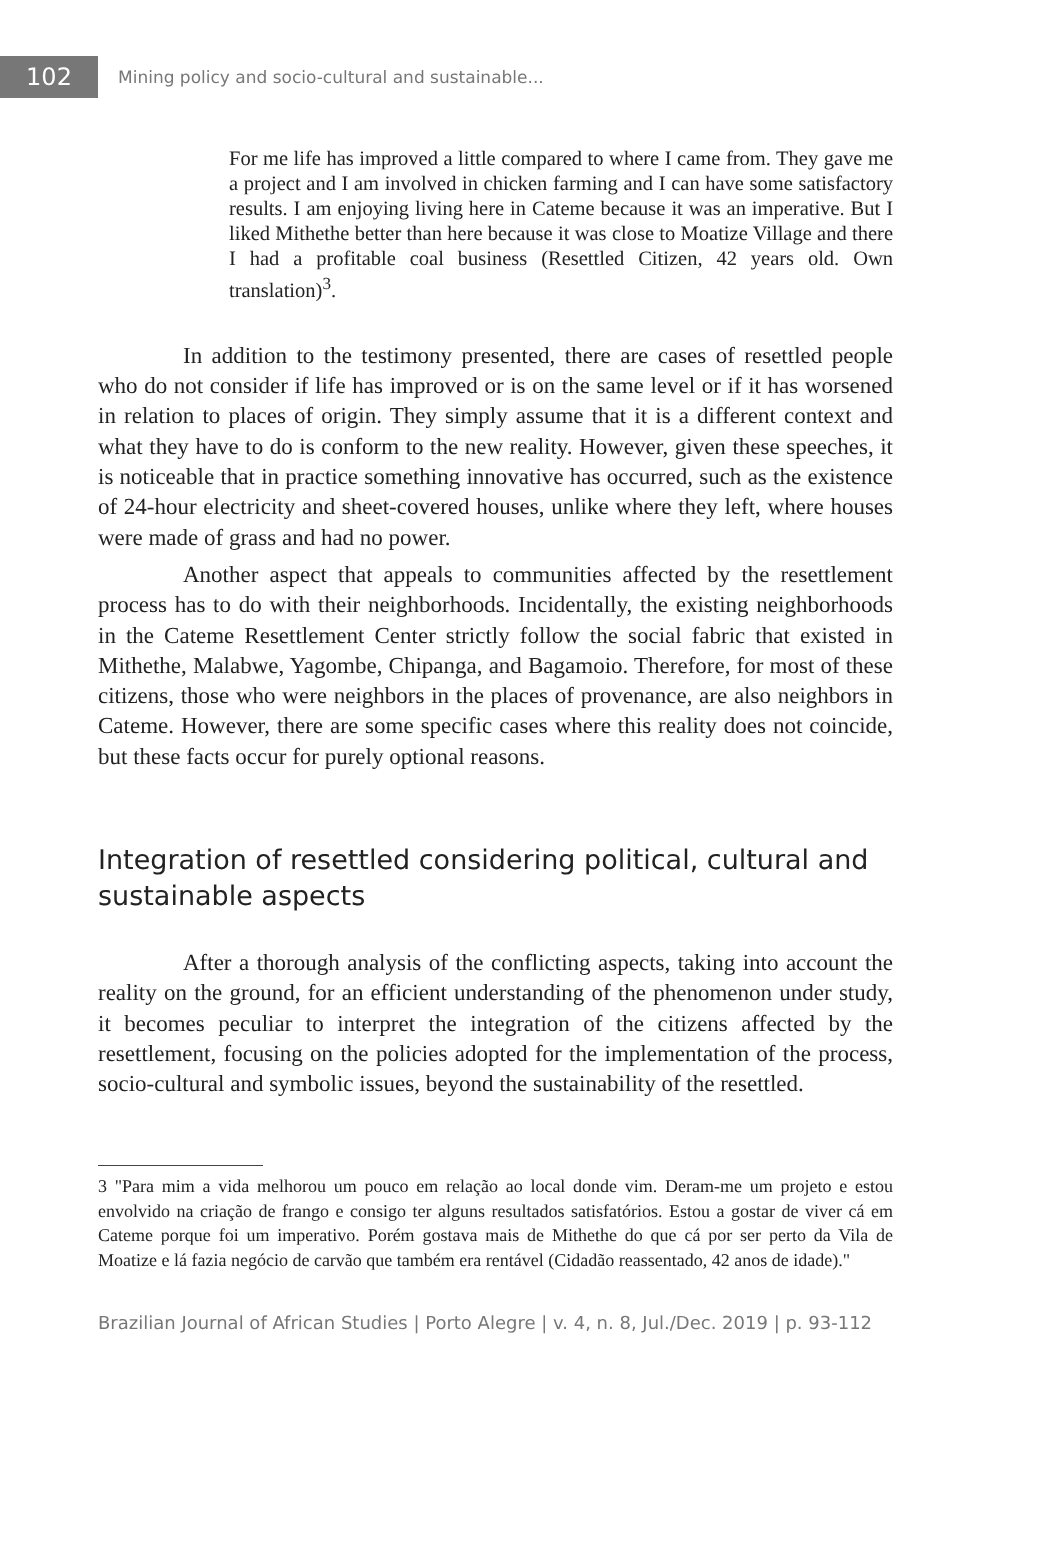102
Mining policy and socio-cultural and sustainable...
For me life has improved a little compared to where I came from. They gave me a project and I am involved in chicken farming and I can have some satisfactory results. I am enjoying living here in Cateme because it was an imperative. But I liked Mithethe better than here because it was close to Moatize Village and there I had a profitable coal business (Resettled Citizen, 42 years old. Own translation)<sup>3</sup>.
In addition to the testimony presented, there are cases of resettled people who do not consider if life has improved or is on the same level or if it has worsened in relation to places of origin. They simply assume that it is a different context and what they have to do is conform to the new reality. However, given these speeches, it is noticeable that in practice something innovative has occurred, such as the existence of 24-hour electricity and sheet-covered houses, unlike where they left, where houses were made of grass and had no power.
Another aspect that appeals to communities affected by the resettlement process has to do with their neighborhoods. Incidentally, the existing neighborhoods in the Cateme Resettlement Center strictly follow the social fabric that existed in Mithethe, Malabwe, Yagombe, Chipanga, and Bagamoio. Therefore, for most of these citizens, those who were neighbors in the places of provenance, are also neighbors in Cateme. However, there are some specific cases where this reality does not coincide, but these facts occur for purely optional reasons.
Integration of resettled considering political, cultural and sustainable aspects
After a thorough analysis of the conflicting aspects, taking into account the reality on the ground, for an efficient understanding of the phenomenon under study, it becomes peculiar to interpret the integration of the citizens affected by the resettlement, focusing on the policies adopted for the implementation of the process, socio-cultural and symbolic issues, beyond the sustainability of the resettled.
3 "Para mim a vida melhorou um pouco em relação ao local donde vim. Deram-me um projeto e estou envolvido na criação de frango e consigo ter alguns resultados satisfatórios. Estou a gostar de viver cá em Cateme porque foi um imperativo. Porém gostava mais de Mithethe do que cá por ser perto da Vila de Moatize e lá fazia negócio de carvão que também era rentável (Cidadão reassentado, 42 anos de idade)."
Brazilian Journal of African Studies | Porto Alegre | v. 4, n. 8, Jul./Dec. 2019 | p. 93-112